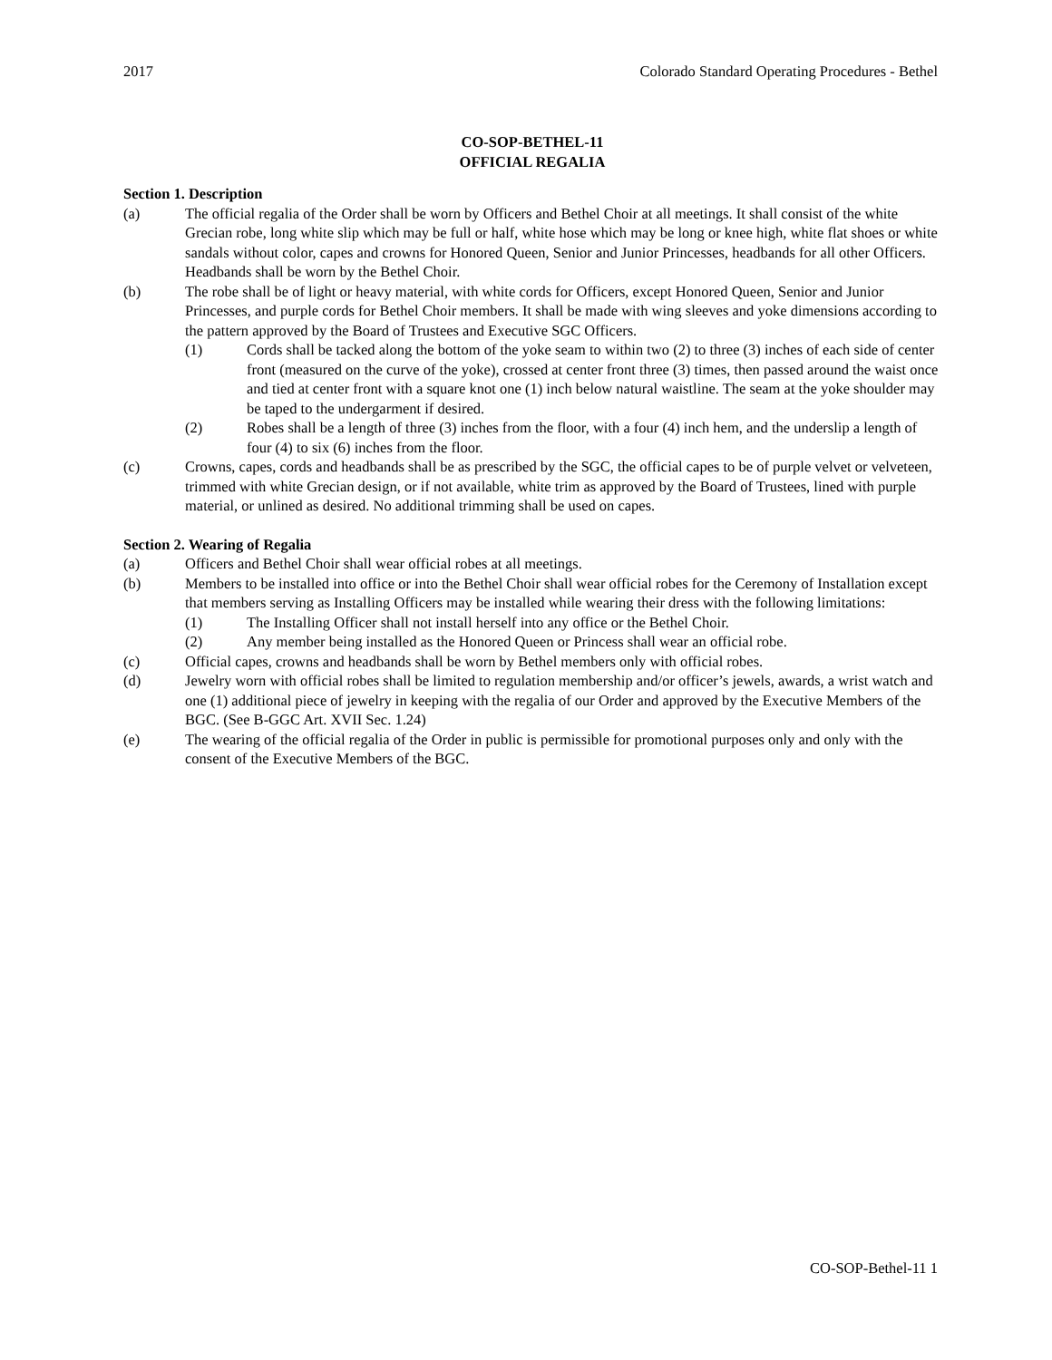2017 Colorado Standard Operating Procedures - Bethel
CO-SOP-BETHEL-11
OFFICIAL REGALIA
Section 1. Description
(a) The official regalia of the Order shall be worn by Officers and Bethel Choir at all meetings. It shall consist of the white Grecian robe, long white slip which may be full or half, white hose which may be long or knee high, white flat shoes or white sandals without color, capes and crowns for Honored Queen, Senior and Junior Princesses, headbands for all other Officers. Headbands shall be worn by the Bethel Choir.
(b) The robe shall be of light or heavy material, with white cords for Officers, except Honored Queen, Senior and Junior Princesses, and purple cords for Bethel Choir members. It shall be made with wing sleeves and yoke dimensions according to the pattern approved by the Board of Trustees and Executive SGC Officers.
(1) Cords shall be tacked along the bottom of the yoke seam to within two (2) to three (3) inches of each side of center front (measured on the curve of the yoke), crossed at center front three (3) times, then passed around the waist once and tied at center front with a square knot one (1) inch below natural waistline. The seam at the yoke shoulder may be taped to the undergarment if desired.
(2) Robes shall be a length of three (3) inches from the floor, with a four (4) inch hem, and the underslip a length of four (4) to six (6) inches from the floor.
(c) Crowns, capes, cords and headbands shall be as prescribed by the SGC, the official capes to be of purple velvet or velveteen, trimmed with white Grecian design, or if not available, white trim as approved by the Board of Trustees, lined with purple material, or unlined as desired. No additional trimming shall be used on capes.
Section 2. Wearing of Regalia
(a) Officers and Bethel Choir shall wear official robes at all meetings.
(b) Members to be installed into office or into the Bethel Choir shall wear official robes for the Ceremony of Installation except that members serving as Installing Officers may be installed while wearing their dress with the following limitations:
(1) The Installing Officer shall not install herself into any office or the Bethel Choir.
(2) Any member being installed as the Honored Queen or Princess shall wear an official robe.
(c) Official capes, crowns and headbands shall be worn by Bethel members only with official robes.
(d) Jewelry worn with official robes shall be limited to regulation membership and/or officer’s jewels, awards, a wrist watch and one (1) additional piece of jewelry in keeping with the regalia of our Order and approved by the Executive Members of the BGC. (See B-GGC Art. XVII Sec. 1.24)
(e) The wearing of the official regalia of the Order in public is permissible for promotional purposes only and only with the consent of the Executive Members of the BGC.
CO-SOP-Bethel-11 1